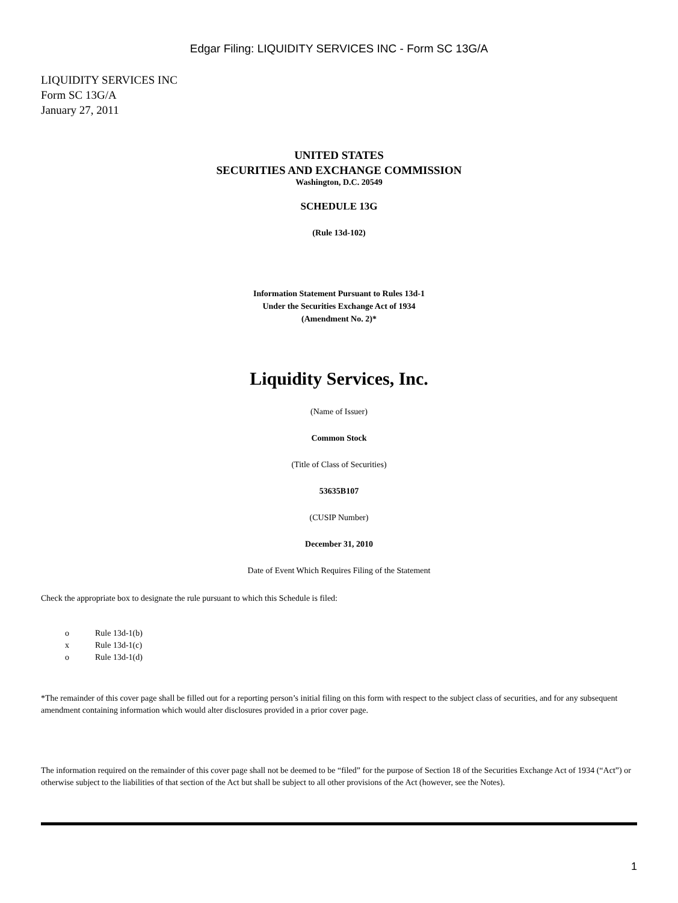Edgar Filing: LIQUIDITY SERVICES INC - Form SC 13G/A
LIQUIDITY SERVICES INC
Form SC 13G/A
January 27, 2011
UNITED STATES
SECURITIES AND EXCHANGE COMMISSION
Washington, D.C. 20549
SCHEDULE 13G
(Rule 13d-102)
Information Statement Pursuant to Rules 13d-1
Under the Securities Exchange Act of 1934
(Amendment No. 2)*
Liquidity Services, Inc.
(Name of Issuer)
Common Stock
(Title of Class of Securities)
53635B107
(CUSIP Number)
December 31, 2010
Date of Event Which Requires Filing of the Statement
Check the appropriate box to designate the rule pursuant to which this Schedule is filed:
o Rule 13d-1(b)
x Rule 13d-1(c)
o Rule 13d-1(d)
*The remainder of this cover page shall be filled out for a reporting person’s initial filing on this form with respect to the subject class of securities, and for any subsequent amendment containing information which would alter disclosures provided in a prior cover page.
The information required on the remainder of this cover page shall not be deemed to be “filed” for the purpose of Section 18 of the Securities Exchange Act of 1934 (“Act”) or otherwise subject to the liabilities of that section of the Act but shall be subject to all other provisions of the Act (however, see the Notes).
1